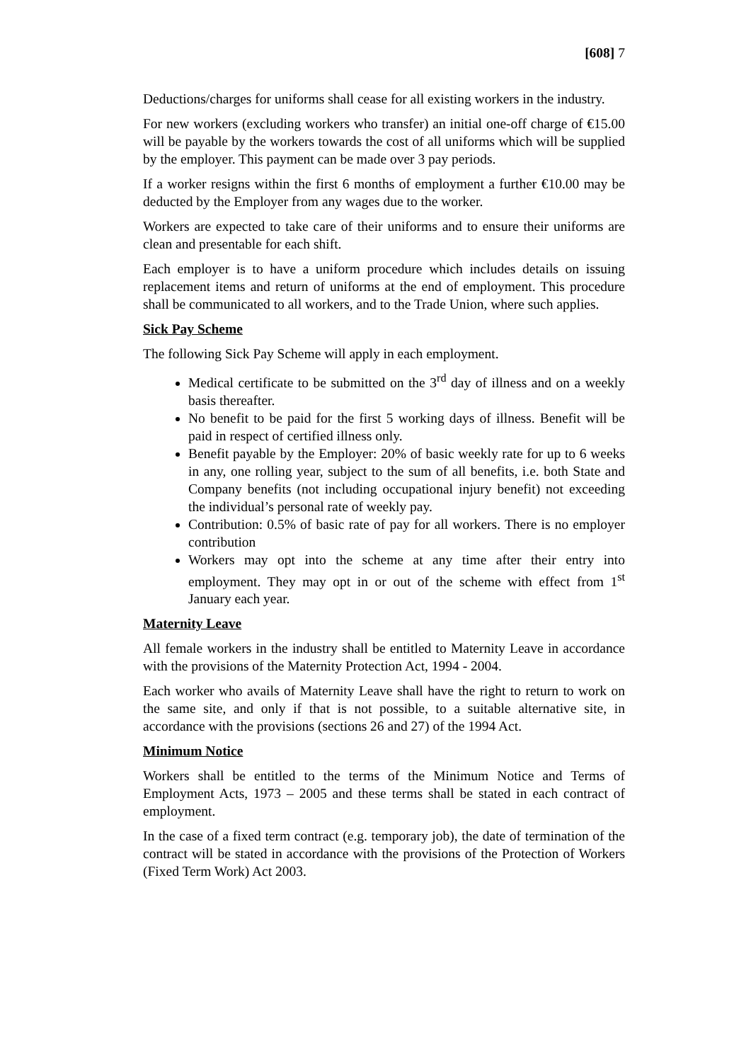[608] 7
Deductions/charges for uniforms shall cease for all existing workers in the industry.
For new workers (excluding workers who transfer) an initial one-off charge of €15.00 will be payable by the workers towards the cost of all uniforms which will be supplied by the employer. This payment can be made over 3 pay periods.
If a worker resigns within the first 6 months of employment a further €10.00 may be deducted by the Employer from any wages due to the worker.
Workers are expected to take care of their uniforms and to ensure their uniforms are clean and presentable for each shift.
Each employer is to have a uniform procedure which includes details on issuing replacement items and return of uniforms at the end of employment. This procedure shall be communicated to all workers, and to the Trade Union, where such applies.
Sick Pay Scheme
The following Sick Pay Scheme will apply in each employment.
Medical certificate to be submitted on the 3<sup>rd</sup> day of illness and on a weekly basis thereafter.
No benefit to be paid for the first 5 working days of illness. Benefit will be paid in respect of certified illness only.
Benefit payable by the Employer: 20% of basic weekly rate for up to 6 weeks in any, one rolling year, subject to the sum of all benefits, i.e. both State and Company benefits (not including occupational injury benefit) not exceeding the individual’s personal rate of weekly pay.
Contribution: 0.5% of basic rate of pay for all workers. There is no employer contribution
Workers may opt into the scheme at any time after their entry into employment. They may opt in or out of the scheme with effect from 1<sup>st</sup> January each year.
Maternity Leave
All female workers in the industry shall be entitled to Maternity Leave in accordance with the provisions of the Maternity Protection Act, 1994 - 2004.
Each worker who avails of Maternity Leave shall have the right to return to work on the same site, and only if that is not possible, to a suitable alternative site, in accordance with the provisions (sections 26 and 27) of the 1994 Act.
Minimum Notice
Workers shall be entitled to the terms of the Minimum Notice and Terms of Employment Acts, 1973 – 2005 and these terms shall be stated in each contract of employment.
In the case of a fixed term contract (e.g. temporary job), the date of termination of the contract will be stated in accordance with the provisions of the Protection of Workers (Fixed Term Work) Act 2003.